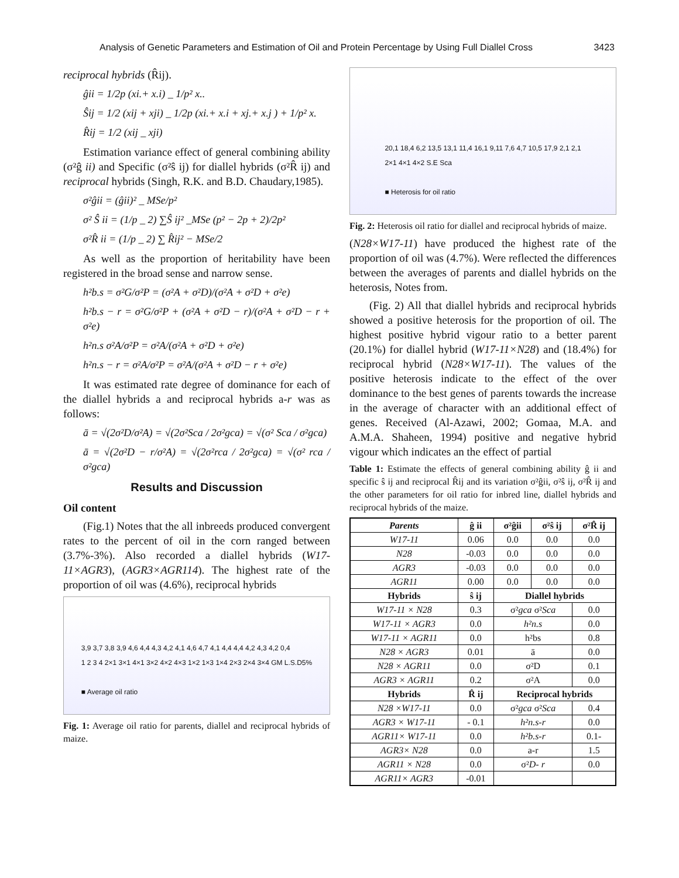Analysis of Genetic Parameters and Estimation of Oil and Protein Percentage by Using Full Diallel Cross 3423
reciprocal hybrids (R̂ij).
ĝii = 1/2p (xi.+ x.i) _ 1/p² x..
Ŝij = 1/2 (xij + xji) _ 1/2p (xi.+ x.i + xj.+ x.j ) + 1/p² x.
R̂ij = 1/2 (xij _ xji)
Estimation variance effect of general combining ability (σ²ĝ ii) and Specific (σ²ŝ ij) for diallel hybrids (σ²R̂ ij) and reciprocal hybrids (Singh, R.K. and B.D. Chaudary,1985).
σ²ĝii = (ĝii)² _ MSe/p²
σ² Ŝ ii = (1/p _ 2) ∑Ŝ ij² _MSe (p² − 2p + 2)/2p²
σ²R̂ ii = (1/p _ 2) ∑ R̂ij² − MSe/2
As well as the proportion of heritability have been registered in the broad sense and narrow sense.
h²b.s = σ²G/σ²P = (σ²A + σ²D)/(σ²A + σ²D + σ²e)
h²b.s − r = σ²G/σ²P + (σ²A + σ²D − r)/(σ²A + σ²D − r + σ²e)
h²n.s σ²A/σ²P = σ²A/(σ²A + σ²D + σ²e)
h²n.s − r = σ²A/σ²P = σ²A/(σ²A + σ²D − r + σ²e)
It was estimated rate degree of dominance for each of the diallel hybrids a and reciprocal hybrids a-r was as follows:
ā = √(2σ²D/σ²A) = √(2σ²Sca / 2σ²gca) = √(σ² Sca / σ²gca)
ā = √(2σ²D − r/σ²A) = √(2σ²rca / 2σ²gca) = √(σ² rca / σ²gca)
Results and Discussion
Oil content
(Fig.1) Notes that the all inbreeds produced convergent rates to the percent of oil in the corn ranged between (3.7%-3%). Also recorded a diallel hybrids (W17-11×AGR3), (AGR3×AGR114). The highest rate of the proportion of oil was (4.6%), reciprocal hybrids
3,9 3,7 3,8 3,9 4,6 4,4 4,3 4,2 4,1 4,6 4,7 4,1 4,4 4,4 4,2 4,3 4,2 0,4
1 2 3 4 2×1 3×1 4×1 3×2 4×2 4×3 1×2 1×3 1×4 2×3 2×4 3×4 GM L.S.D5%
■ Average oil ratio
Fig. 1: Average oil ratio for parents, diallel and reciprocal hybrids of maize.
20,1 18,4 6,2 13,5 13,1 11,4 16,1 9,11 7,6 4,7 10,5 17,9 2,1 2,1
2×1 4×1 4×2 S.E Sca
■ Heterosis for oil ratio
Fig. 2: Heterosis oil ratio for diallel and reciprocal hybrids of maize.
(N28×W17-11) have produced the highest rate of the proportion of oil was (4.7%). Were reflected the differences between the averages of parents and diallel hybrids on the heterosis, Notes from.
(Fig. 2) All that diallel hybrids and reciprocal hybrids showed a positive heterosis for the proportion of oil. The highest positive hybrid vigour ratio to a better parent (20.1%) for diallel hybrid (W17-11×N28) and (18.4%) for reciprocal hybrid (N28×W17-11). The values of the positive heterosis indicate to the effect of the over dominance to the best genes of parents towards the increase in the average of character with an additional effect of genes. Received (Al-Azawi, 2002; Gomaa, M.A. and A.M.A. Shaheen, 1994) positive and negative hybrid vigour which indicates an the effect of partial
Table 1: Estimate the effects of general combining ability ĝ ii and specific ŝ ij and reciprocal R̂ij and its variation σ²ĝii, σ²ŝ ij, σ²R̂ ij and the other parameters for oil ratio for inbred line, diallel hybrids and reciprocal hybrids of the maize.
| Parents | ĝ ii | σ²ĝii | σ²ŝ ij | σ²R̂ ij |
| --- | --- | --- | --- | --- |
| W17-11 | 0.06 | 0.0 | 0.0 | 0.0 |
| N28 | -0.03 | 0.0 | 0.0 | 0.0 |
| AGR3 | -0.03 | 0.0 | 0.0 | 0.0 |
| AGR11 | 0.00 | 0.0 | 0.0 | 0.0 |
| Hybrids | ŝ ij | Diallel hybrids | | |
| W17-11 × N28 | 0.3 | σ² gca σ² Sca | | 0.0 |
| W17-11 × AGR3 | 0.0 | h²n.s | | 0.0 |
| W17-11 × AGR11 | 0.0 | h²bs | | 0.8 |
| N28 × AGR3 | 0.01 | ā | | 0.0 |
| N28 × AGR11 | 0.0 | σ²D | | 0.1 |
| AGR3 × AGR11 | 0.2 | σ²A | | 0.0 |
| Hybrids | R̂ ij | Reciprocal hybrids | | |
| N28 ×W17-11 | 0.0 | σ² gca σ² Sca | | 0.4 |
| AGR3 × W17-11 | - 0.1 | h²n.s-r | | 0.0 |
| AGR11× W17-11 | 0.0 | h²b.s-r | | 0.1- |
| AGR3× N28 | 0.0 | a-r | | 1.5 |
| AGR11 × N28 | 0.0 | σ² D- r | | 0.0 |
| AGR11× AGR3 | -0.01 | | | |